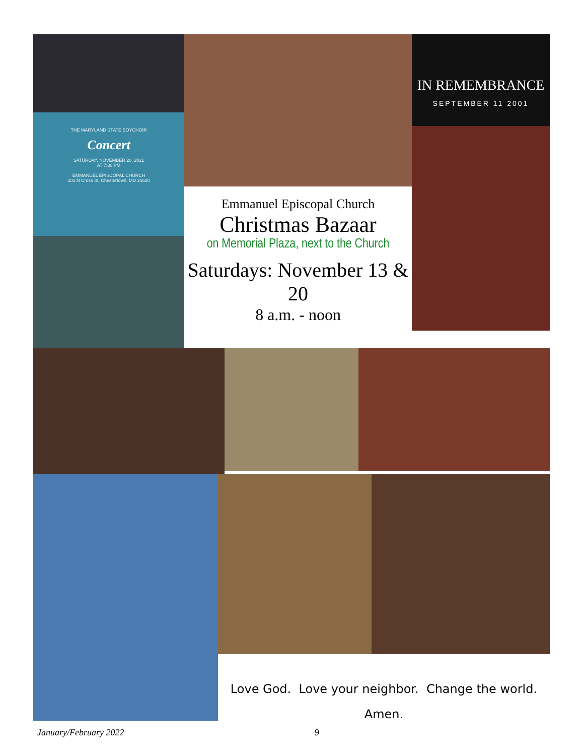THE MARYLAND STATE BOYCHOIR
Concert
SATURDAY, NOVEMBER 20, 2021
AT 7:30 PM
EMMANUEL EPISCOPAL CHURCH
101 N Cross St, Chestertown, MD 21620
Emmanuel Episcopal Church
Christmas Bazaar
on Memorial Plaza, next to the Church
Saturdays: November 13 & 20
8 a.m. - noon
IN REMEMBRANCE
SEPTEMBER 11 2001
Love God. Love your neighbor. Change the world.
Amen.
January/February 2022 9